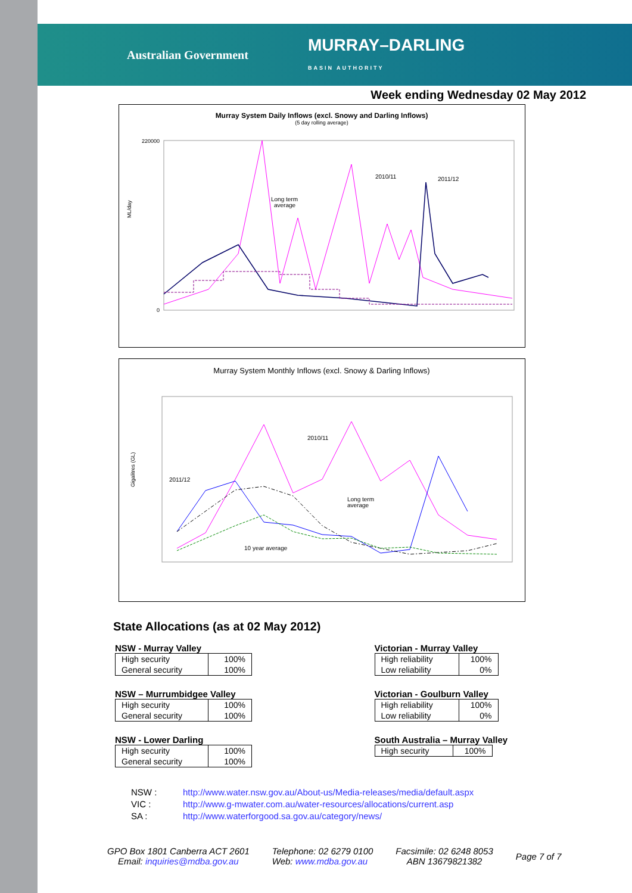Australian Government MURRAY–DARLING
BASIN AUTHORITY
Week ending Wednesday 02 May 2012
Murray System Daily Inflows (excl. Snowy and Darling Inflows)
(5 day rolling average)
ML/day
220000
0
2010/11
2011/12
Long term
average
Murray System Monthly Inflows (excl. Snowy & Darling Inflows)
Gigalitres (GL)
2010/11
2011/12
Long term
average
10 year average
State Allocations (as at 02 May 2012)
NSW - Murray Valley
| High security | 100% |
| General security | 100% |
NSW – Murrumbidgee Valley
| High security | 100% |
| General security | 100% |
NSW - Lower Darling
| High security | 100% |
| General security | 100% |
Victorian - Murray Valley
| High reliability | 100% |
| Low reliability | 0% |
Victorian - Goulburn Valley
| High reliability | 100% |
| Low reliability | 0% |
South Australia – Murray Valley
| High security | 100% |
NSW : http://www.water.nsw.gov.au/About-us/Media-releases/media/default.aspx
VIC : http://www.g-mwater.com.au/water-resources/allocations/current.asp
SA : http://www.waterforgood.sa.gov.au/category/news/
GPO Box 1801 Canberra ACT 2601
Email: inquiries@mdba.gov.au
Telephone: 02 6279 0100
Web: www.mdba.gov.au
Facsimile: 02 6248 8053
ABN 13679821382
Page 7 of 7